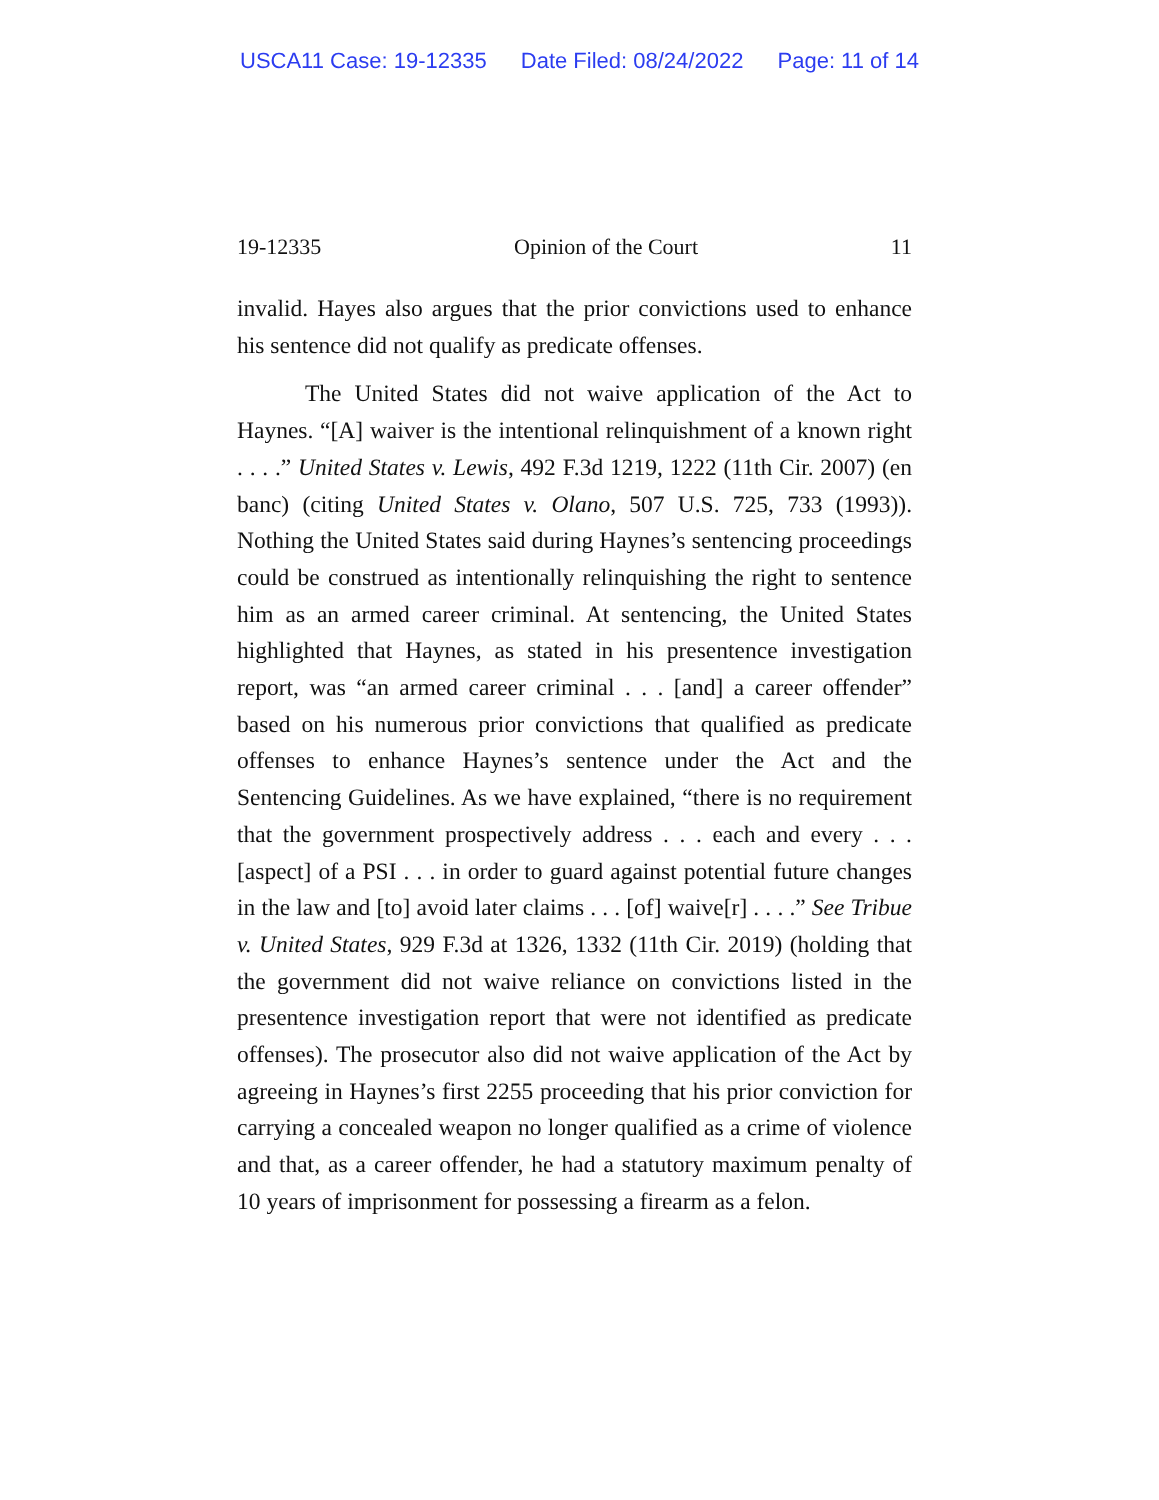USCA11 Case: 19-12335 Date Filed: 08/24/2022 Page: 11 of 14
19-12335 Opinion of the Court 11
invalid. Hayes also argues that the prior convictions used to enhance his sentence did not qualify as predicate offenses.
The United States did not waive application of the Act to Haynes. “[A] waiver is the intentional relinquishment of a known right . . . .” United States v. Lewis, 492 F.3d 1219, 1222 (11th Cir. 2007) (en banc) (citing United States v. Olano, 507 U.S. 725, 733 (1993)). Nothing the United States said during Haynes’s sentencing proceedings could be construed as intentionally relinquishing the right to sentence him as an armed career criminal. At sentencing, the United States highlighted that Haynes, as stated in his presentence investigation report, was “an armed career criminal . . . [and] a career offender” based on his numerous prior convictions that qualified as predicate offenses to enhance Haynes’s sentence under the Act and the Sentencing Guidelines. As we have explained, “there is no requirement that the government prospectively address . . . each and every . . . [aspect] of a PSI . . . in order to guard against potential future changes in the law and [to] avoid later claims . . . [of] waive[r] . . . .” See Tribue v. United States, 929 F.3d at 1326, 1332 (11th Cir. 2019) (holding that the government did not waive reliance on convictions listed in the presentence investigation report that were not identified as predicate offenses). The prosecutor also did not waive application of the Act by agreeing in Haynes’s first 2255 proceeding that his prior conviction for carrying a concealed weapon no longer qualified as a crime of violence and that, as a career offender, he had a statutory maximum penalty of 10 years of imprisonment for possessing a firearm as a felon.